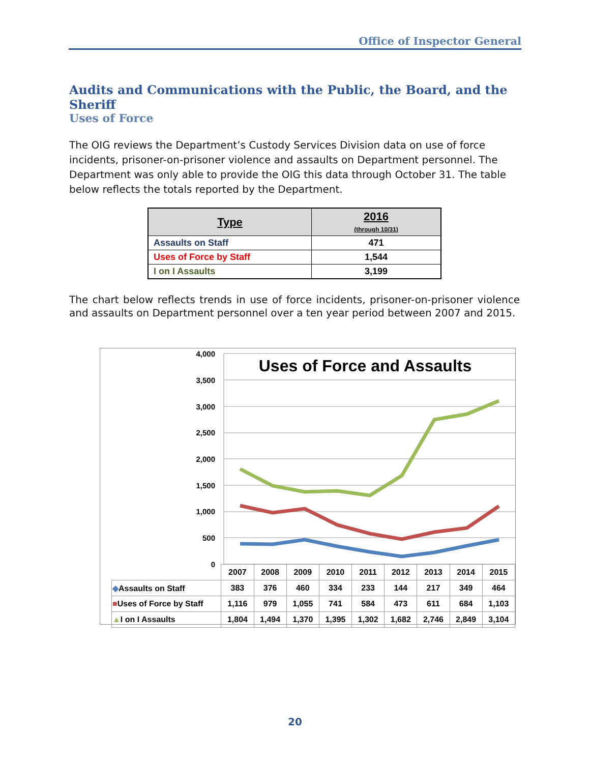Office of Inspector General
Audits and Communications with the Public, the Board, and the Sheriff
Uses of Force
The OIG reviews the Department’s Custody Services Division data on use of force incidents, prisoner-on-prisoner violence and assaults on Department personnel. The Department was only able to provide the OIG this data through October 31. The table below reflects the totals reported by the Department.
| Type | 2016 (through 10/31) |
| --- | --- |
| Assaults on Staff | 471 |
| Uses of Force by Staff | 1,544 |
| I on I Assaults | 3,199 |
The chart below reflects trends in use of force incidents, prisoner-on-prisoner violence and assaults on Department personnel over a ten year period between 2007 and 2015.
4,000
3,500
3,000
2,500
2,000
1,500
1,000
500
0
Uses of Force and Assaults
| | 2007 | 2008 | 2009 | 2010 | 2011 | 2012 | 2013 | 2014 | 2015 |
| ◆ Assaults on Staff | 383 | 376 | 460 | 334 | 233 | 144 | 217 | 349 | 464 |
| ■ Uses of Force by Staff | 1,116 | 979 | 1,055 | 741 | 584 | 473 | 611 | 684 | 1,103 |
| ▲ I on I Assaults | 1,804 | 1,494 | 1,370 | 1,395 | 1,302 | 1,682 | 2,746 | 2,849 | 3,104 |
20